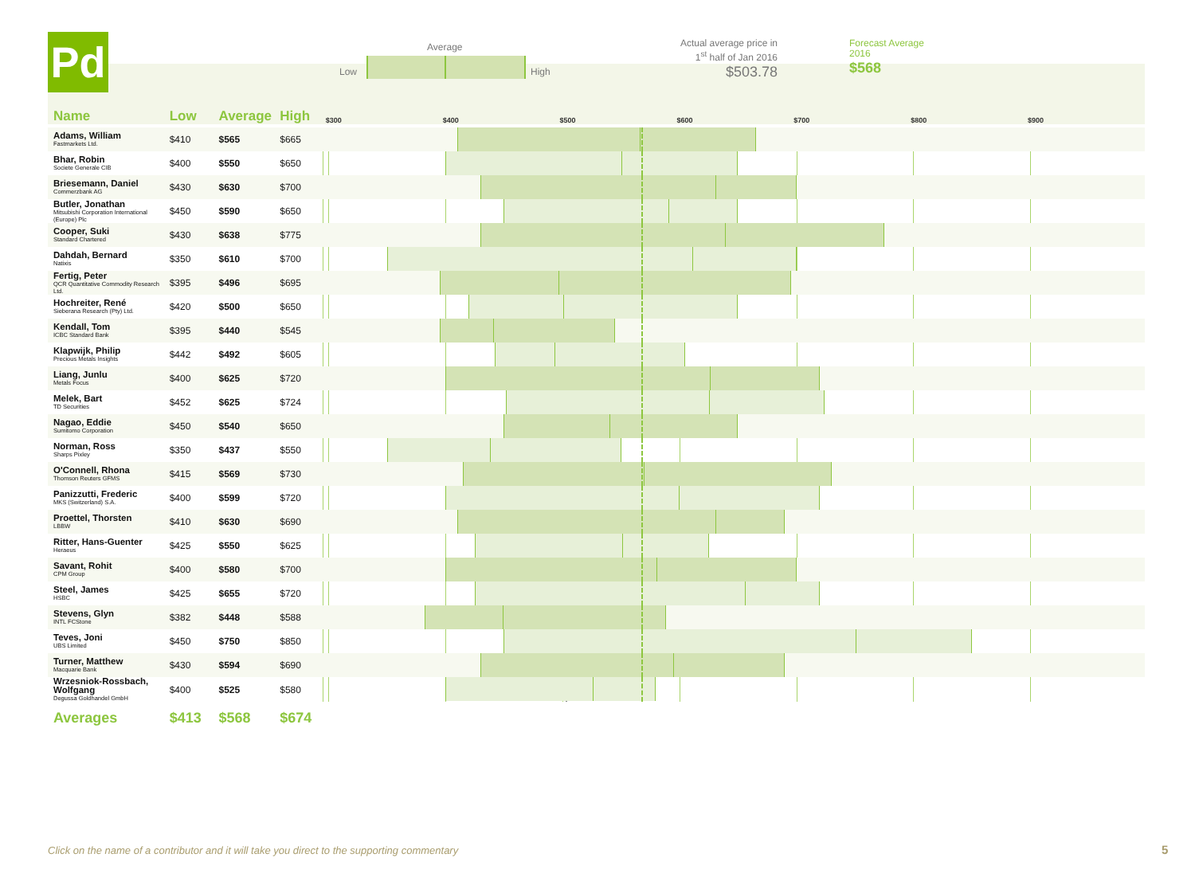Pd
Average
Low High
Actual average price in 1<sup>st</sup> half of Jan 2016
$503.78
Forecast Average
2016
$568
| Name | Low | Average | High | $300 $400 $500 $600 $700 $800 $900 |
| --- | --- | --- | --- | --- |
| Adams, William Fastmarkets Ltd. | $410 | $565 | $665 | |
| Bhar, Robin Societe Generale CIB | $400 | $550 | $650 | |
| Briesemann, Daniel Commerzbank AG | $430 | $630 | $700 | |
| Butler, Jonathan Mitsubishi Corporation International (Europe) Plc | $450 | $590 | $650 | |
| Cooper, Suki Standard Chartered | $430 | $638 | $775 | |
| Dahdah, Bernard Natixis | $350 | $610 | $700 | |
| Fertig, Peter QCR Quantitative Commodity Research Ltd. | $395 | $496 | $695 | |
| Hochreiter, René Sieberana Research (Pty) Ltd. | $420 | $500 | $650 | |
| Kendall, Tom ICBC Standard Bank | $395 | $440 | $545 | |
| Klapwijk, Philip Precious Metals Insights | $442 | $492 | $605 | |
| Liang, Junlu Metals Focus | $400 | $625 | $720 | |
| Melek, Bart TD Securities | $452 | $625 | $724 | |
| Nagao, Eddie Sumitomo Corporation | $450 | $540 | $650 | |
| Norman, Ross Sharps Pixley | $350 | $437 | $550 | |
| O'Connell, Rhona Thomson Reuters GFMS | $415 | $569 | $730 | |
| Panizzutti, Frederic MKS (Switzerland) S.A. | $400 | $599 | $720 | |
| Proettel, Thorsten LBBW | $410 | $630 | $690 | |
| Ritter, Hans-Guenter Heraeus | $425 | $550 | $625 | |
| Savant, Rohit CPM Group | $400 | $580 | $700 | |
| Steel, James HSBC | $425 | $655 | $720 | |
| Stevens, Glyn INTL FCStone | $382 | $448 | $588 | |
| Teves, Joni UBS Limited | $450 | $750 | $850 | |
| Turner, Matthew Macquarie Bank | $430 | $594 | $690 | |
| Wrzesniok-Rossbach, Wolfgang Degussa Goldhandel GmbH | $400 | $525 | $580 | |
| Averages | $413 | $568 | $674 | |
Click on the name of a contributor and it will take you direct to the supporting commentary
5